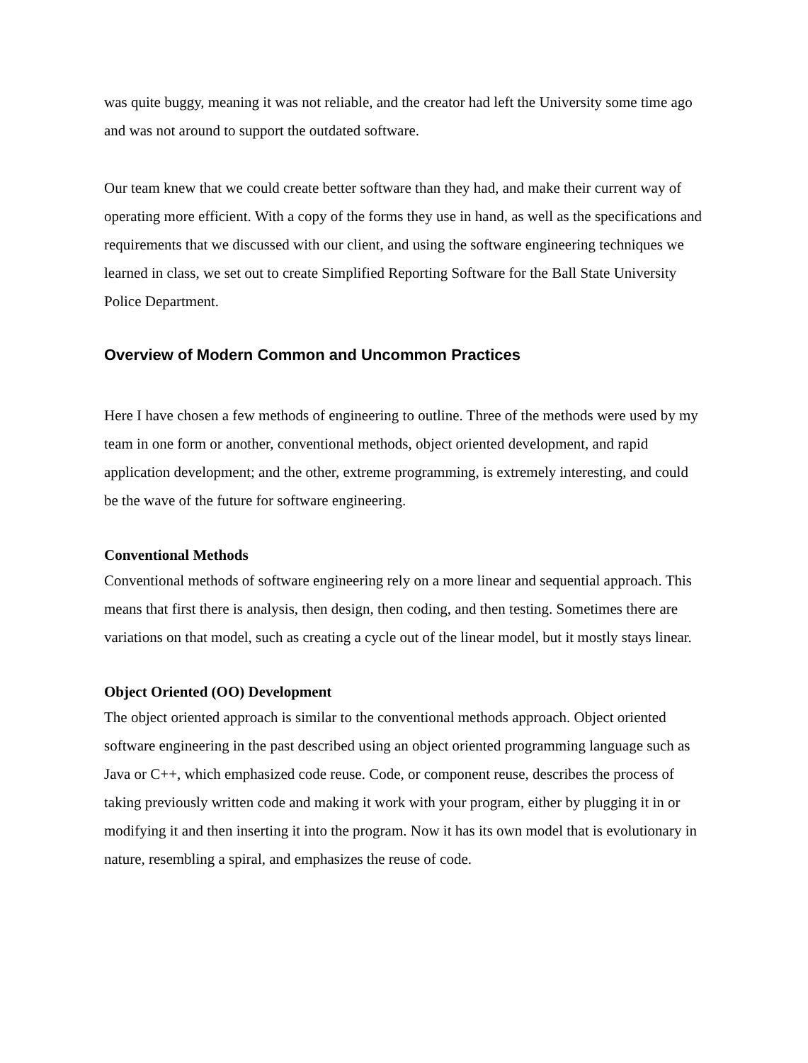was quite buggy, meaning it was not reliable, and the creator had left the University some time ago and was not around to support the outdated software.
Our team knew that we could create better software than they had, and make their current way of operating more efficient. With a copy of the forms they use in hand, as well as the specifications and requirements that we discussed with our client, and using the software engineering techniques we learned in class, we set out to create Simplified Reporting Software for the Ball State University Police Department.
Overview of Modern Common and Uncommon Practices
Here I have chosen a few methods of engineering to outline. Three of the methods were used by my team in one form or another, conventional methods, object oriented development, and rapid application development; and the other, extreme programming, is extremely interesting, and could be the wave of the future for software engineering.
Conventional Methods
Conventional methods of software engineering rely on a more linear and sequential approach. This means that first there is analysis, then design, then coding, and then testing. Sometimes there are variations on that model, such as creating a cycle out of the linear model, but it mostly stays linear.
Object Oriented (OO) Development
The object oriented approach is similar to the conventional methods approach. Object oriented software engineering in the past described using an object oriented programming language such as Java or C++, which emphasized code reuse. Code, or component reuse, describes the process of taking previously written code and making it work with your program, either by plugging it in or modifying it and then inserting it into the program. Now it has its own model that is evolutionary in nature, resembling a spiral, and emphasizes the reuse of code.